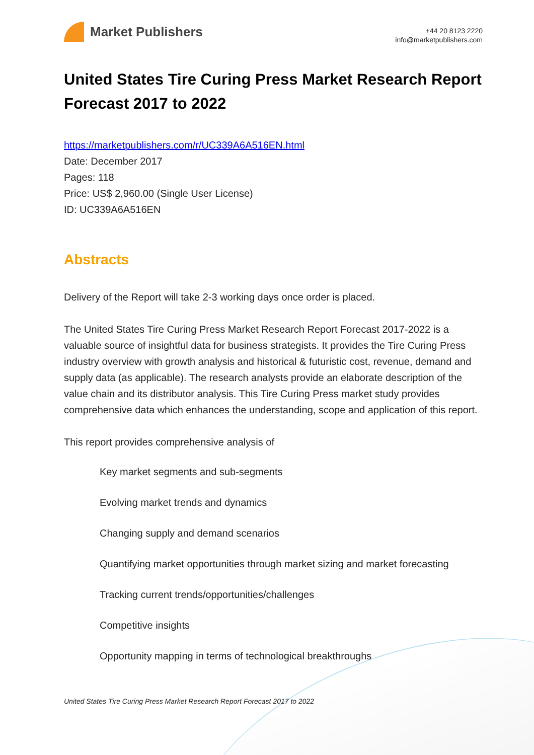Market Publishers
+44 20 8123 2220
info@marketpublishers.com
United States Tire Curing Press Market Research Report Forecast 2017 to 2022
https://marketpublishers.com/r/UC339A6A516EN.html
Date: December 2017
Pages: 118
Price: US$ 2,960.00 (Single User License)
ID: UC339A6A516EN
Abstracts
Delivery of the Report will take 2-3 working days once order is placed.
The United States Tire Curing Press Market Research Report Forecast 2017-2022 is a valuable source of insightful data for business strategists. It provides the Tire Curing Press industry overview with growth analysis and historical & futuristic cost, revenue, demand and supply data (as applicable). The research analysts provide an elaborate description of the value chain and its distributor analysis. This Tire Curing Press market study provides comprehensive data which enhances the understanding, scope and application of this report.
This report provides comprehensive analysis of
Key market segments and sub-segments
Evolving market trends and dynamics
Changing supply and demand scenarios
Quantifying market opportunities through market sizing and market forecasting
Tracking current trends/opportunities/challenges
Competitive insights
Opportunity mapping in terms of technological breakthroughs
United States Tire Curing Press Market Research Report Forecast 2017 to 2022